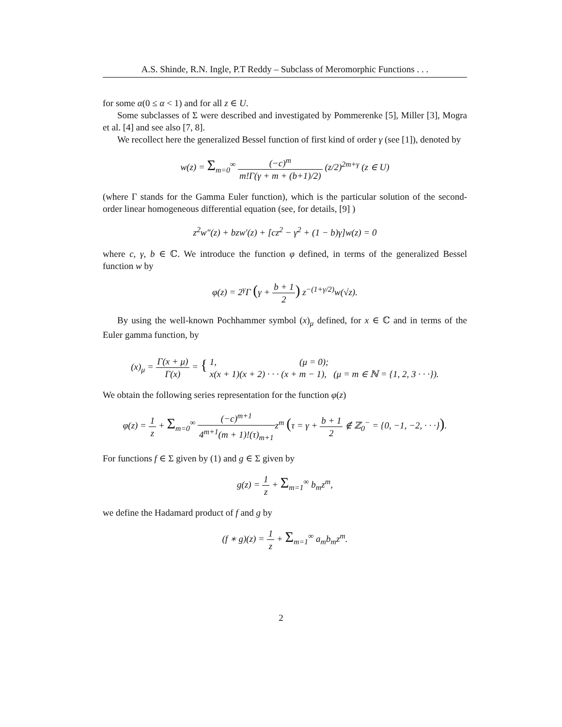A.S. Shinde, R.N. Ingle, P.T Reddy – Subclass of Meromorphic Functions . . .
for some α(0 ≤ α < 1) and for all z ∈ U.
Some subclasses of Σ were described and investigated by Pommerenke [5], Miller [3], Mogra et al. [4] and see also [7, 8].
We recollect here the generalized Bessel function of first kind of order γ (see [1]), denoted by
w(z) = Σ<sub>m=0</sub><sup>∞</sup> (−c)<sup>m</sup> m!Γ(γ + m + (b+1)/2) (z/2)<sup>2m+γ</sup> (z ∈ U)
(where Γ stands for the Gamma Euler function), which is the particular solution of the second-order linear homogeneous differential equation (see, for details, [9] )
z<sup>2</sup>w″(z) + bzw′(z) + [cz<sup>2</sup> − γ<sup>2</sup> + (1 − b)γ]w(z) = 0
where c, γ, b ∈ ℂ. We introduce the function φ defined, in terms of the generalized Bessel function w by
φ(z) = 2<sup>γ</sup>Γ (γ + b + 1 2) z<sup>−(1+γ/2)</sup>w(√z).
By using the well-known Pochhammer symbol (x)<sub>μ</sub> defined, for x ∈ ℂ and in terms of the Euler gamma function, by
(x)<sub>μ</sub> = Γ(x + μ) Γ(x) = { 1, (μ = 0);
x(x + 1)(x + 2) · · · (x + m − 1), (μ = m ∈ ℕ = {1, 2, 3 · · ·}).
We obtain the following series representation for the function φ(z)
φ(z) = 1 z + Σ<sub>m=0</sub><sup>∞</sup> (−c)<sup>m+1</sup> 4<sup>m+1</sup>(m + 1)!(τ)<sub>m+1</sub>z<sup>m</sup> (τ = γ + b + 1 2 ∉ ℤ<sub>0</sub><sup>−</sup> = {0, −1, −2, · · ·}).
For functions f ∈ Σ given by (1) and g ∈ Σ given by
g(z) = 1 z + Σ<sub>m=1</sub><sup>∞</sup> b<sub>m</sub>z<sup>m</sup>,
we define the Hadamard product of f and g by
(f ∗ g)(z) = 1 z + Σ<sub>m=1</sub><sup>∞</sup> a<sub>m</sub>b<sub>m</sub>z<sup>m</sup>.
2